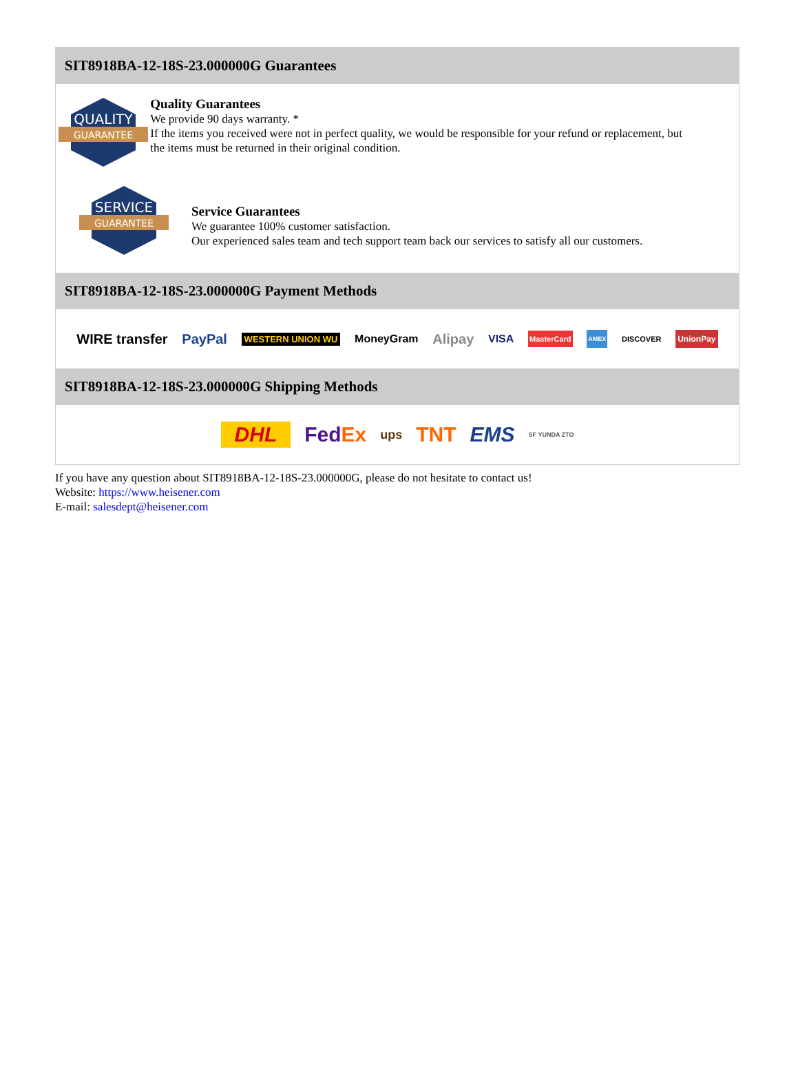SIT8918BA-12-18S-23.000000G Guarantees
QUALITY
GUARANTEE
Quality Guarantees
We provide 90 days warranty. *
If the items you received were not in perfect quality, we would be responsible for your refund or replacement, but the items must be returned in their original condition.
SERVICE
GUARANTEE
Service Guarantees
We guarantee 100% customer satisfaction.
Our experienced sales team and tech support team back our services to satisfy all our customers.
SIT8918BA-12-18S-23.000000G Payment Methods
WIRE transfer PayPal WESTERN UNION WU MoneyGram Alipay VISA MasterCard AMEX DISCOVER UnionPay
SIT8918BA-12-18S-23.000000G Shipping Methods
DHL FedEx ups TNT EMS SF YUNDA ZTO
If you have any question about SIT8918BA-12-18S-23.000000G, please do not hesitate to contact us!
Website: https://www.heisener.com
E-mail: salesdept@heisener.com